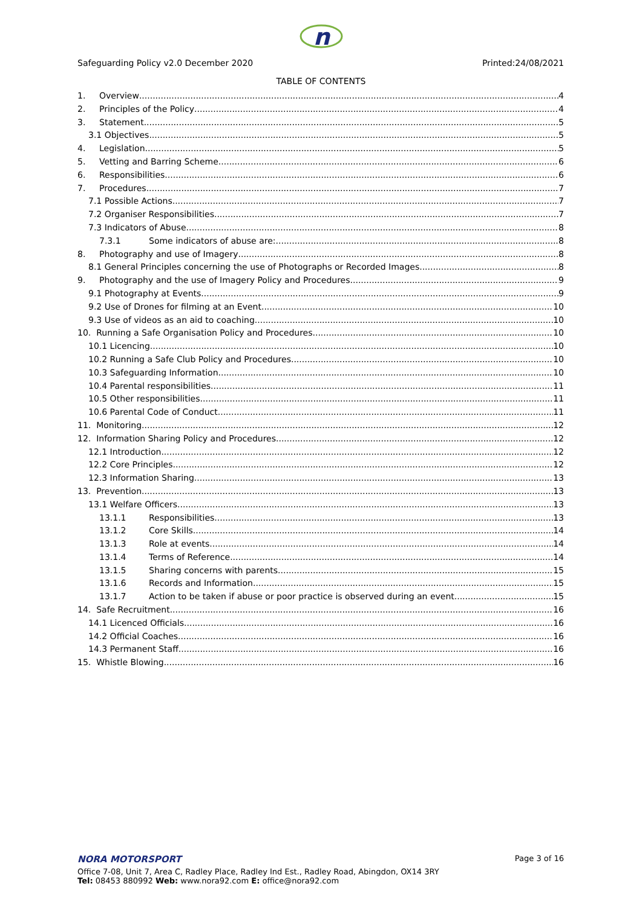n
Safeguarding Policy v2.0 December 2020 Printed:24/08/2021
TABLE OF CONTENTS
1. Overview 4
2. Principles of the Policy 4
3. Statement 5
3.1 Objectives 5
4. Legislation 5
5. Vetting and Barring Scheme 6
6. Responsibilities 6
7. Procedures 7
7.1 Possible Actions 7
7.2 Organiser Responsibilities 7
7.3 Indicators of Abuse 8
7.3.1 Some indicators of abuse are: 8
8. Photography and use of Imagery 8
8.1 General Principles concerning the use of Photographs or Recorded Images 8
9. Photography and the use of Imagery Policy and Procedures 9
9.1 Photography at Events 9
9.2 Use of Drones for filming at an Event 10
9.3 Use of videos as an aid to coaching 10
10. Running a Safe Organisation Policy and Procedures 10
10.1 Licencing 10
10.2 Running a Safe Club Policy and Procedures 10
10.3 Safeguarding Information 10
10.4 Parental responsibilities 11
10.5 Other responsibilities 11
10.6 Parental Code of Conduct 11
11. Monitoring 12
12. Information Sharing Policy and Procedures 12
12.1 Introduction 12
12.2 Core Principles 12
12.3 Information Sharing 13
13. Prevention 13
13.1 Welfare Officers 13
13.1.1 Responsibilities 13
13.1.2 Core Skills 14
13.1.3 Role at events 14
13.1.4 Terms of Reference 14
13.1.5 Sharing concerns with parents 15
13.1.6 Records and Information 15
13.1.7 Action to be taken if abuse or poor practice is observed during an event 15
14. Safe Recruitment 16
14.1 Licenced Officials 16
14.2 Official Coaches 16
14.3 Permanent Staff 16
15. Whistle Blowing 16
NORA MOTORSPORT Page 3 of 16
Office 7-08, Unit 7, Area C, Radley Place, Radley Ind Est., Radley Road, Abingdon, OX14 3RY
Tel: 08453 880992 Web: www.nora92.com E: office@nora92.com